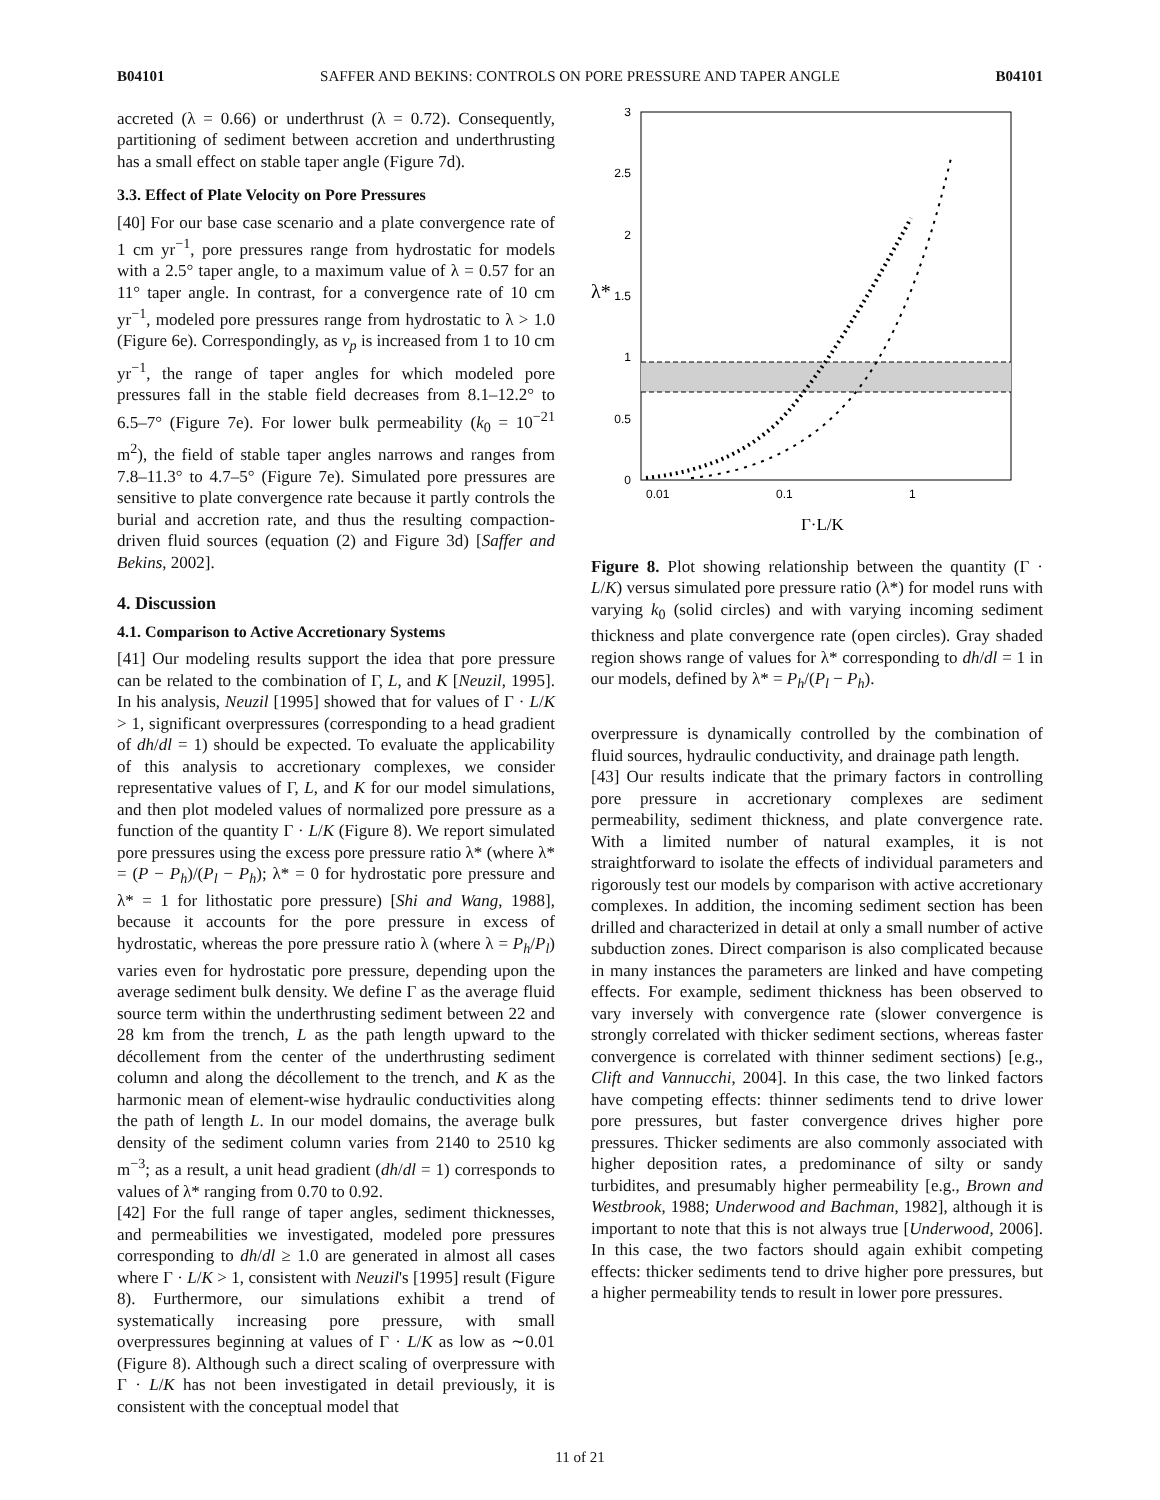B04101 SAFFER AND BEKINS: CONTROLS ON PORE PRESSURE AND TAPER ANGLE B04101
accreted (λ = 0.66) or underthrust (λ = 0.72). Consequently, partitioning of sediment between accretion and underthrusting has a small effect on stable taper angle (Figure 7d).
3.3. Effect of Plate Velocity on Pore Pressures
[40] For our base case scenario and a plate convergence rate of 1 cm yr<sup>−1</sup>, pore pressures range from hydrostatic for models with a 2.5° taper angle, to a maximum value of λ = 0.57 for an 11° taper angle. In contrast, for a convergence rate of 10 cm yr<sup>−1</sup>, modeled pore pressures range from hydrostatic to λ > 1.0 (Figure 6e). Correspondingly, as v<sub>p</sub> is increased from 1 to 10 cm yr<sup>−1</sup>, the range of taper angles for which modeled pore pressures fall in the stable field decreases from 8.1–12.2° to 6.5–7° (Figure 7e). For lower bulk permeability (k<sub>0</sub> = 10<sup>−21</sup> m<sup>2</sup>), the field of stable taper angles narrows and ranges from 7.8–11.3° to 4.7–5° (Figure 7e). Simulated pore pressures are sensitive to plate convergence rate because it partly controls the burial and accretion rate, and thus the resulting compaction-driven fluid sources (equation (2) and Figure 3d) [Saffer and Bekins, 2002].
4. Discussion
4.1. Comparison to Active Accretionary Systems
[41] Our modeling results support the idea that pore pressure can be related to the combination of Γ, L, and K [Neuzil, 1995]. In his analysis, Neuzil [1995] showed that for values of Γ · L/K > 1, significant overpressures (corresponding to a head gradient of dh/dl = 1) should be expected. To evaluate the applicability of this analysis to accretionary complexes, we consider representative values of Γ, L, and K for our model simulations, and then plot modeled values of normalized pore pressure as a function of the quantity Γ · L/K (Figure 8). We report simulated pore pressures using the excess pore pressure ratio λ* (where λ* = (P − P<sub>h</sub>)/(P<sub>l</sub> − P<sub>h</sub>); λ* = 0 for hydrostatic pore pressure and λ* = 1 for lithostatic pore pressure) [Shi and Wang, 1988], because it accounts for the pore pressure in excess of hydrostatic, whereas the pore pressure ratio λ (where λ = P<sub>h</sub>/P<sub>l</sub>) varies even for hydrostatic pore pressure, depending upon the average sediment bulk density. We define Γ as the average fluid source term within the underthrusting sediment between 22 and 28 km from the trench, L as the path length upward to the décollement from the center of the underthrusting sediment column and along the décollement to the trench, and K as the harmonic mean of element-wise hydraulic conductivities along the path of length L. In our model domains, the average bulk density of the sediment column varies from 2140 to 2510 kg m<sup>−3</sup>; as a result, a unit head gradient (dh/dl = 1) corresponds to values of λ* ranging from 0.70 to 0.92.
[42] For the full range of taper angles, sediment thicknesses, and permeabilities we investigated, modeled pore pressures corresponding to dh/dl ≥ 1.0 are generated in almost all cases where Γ · L/K > 1, consistent with Neuzil's [1995] result (Figure 8). Furthermore, our simulations exhibit a trend of systematically increasing pore pressure, with small overpressures beginning at values of Γ · L/K as low as ∼0.01 (Figure 8). Although such a direct scaling of overpressure with Γ · L/K has not been investigated in detail previously, it is consistent with the conceptual model that
3
2.5
2
1.5
1
0.5
0
0.01
0.1
1
λ*
Γ·L/K
Figure 8. Plot showing relationship between the quantity (Γ · L/K) versus simulated pore pressure ratio (λ*) for model runs with varying k<sub>0</sub> (solid circles) and with varying incoming sediment thickness and plate convergence rate (open circles). Gray shaded region shows range of values for λ* corresponding to dh/dl = 1 in our models, defined by λ* = P<sub>h</sub>/(P<sub>l</sub> − P<sub>h</sub>).
overpressure is dynamically controlled by the combination of fluid sources, hydraulic conductivity, and drainage path length.
[43] Our results indicate that the primary factors in controlling pore pressure in accretionary complexes are sediment permeability, sediment thickness, and plate convergence rate. With a limited number of natural examples, it is not straightforward to isolate the effects of individual parameters and rigorously test our models by comparison with active accretionary complexes. In addition, the incoming sediment section has been drilled and characterized in detail at only a small number of active subduction zones. Direct comparison is also complicated because in many instances the parameters are linked and have competing effects. For example, sediment thickness has been observed to vary inversely with convergence rate (slower convergence is strongly correlated with thicker sediment sections, whereas faster convergence is correlated with thinner sediment sections) [e.g., Clift and Vannucchi, 2004]. In this case, the two linked factors have competing effects: thinner sediments tend to drive lower pore pressures, but faster convergence drives higher pore pressures. Thicker sediments are also commonly associated with higher deposition rates, a predominance of silty or sandy turbidites, and presumably higher permeability [e.g., Brown and Westbrook, 1988; Underwood and Bachman, 1982], although it is important to note that this is not always true [Underwood, 2006]. In this case, the two factors should again exhibit competing effects: thicker sediments tend to drive higher pore pressures, but a higher permeability tends to result in lower pore pressures.
11 of 21